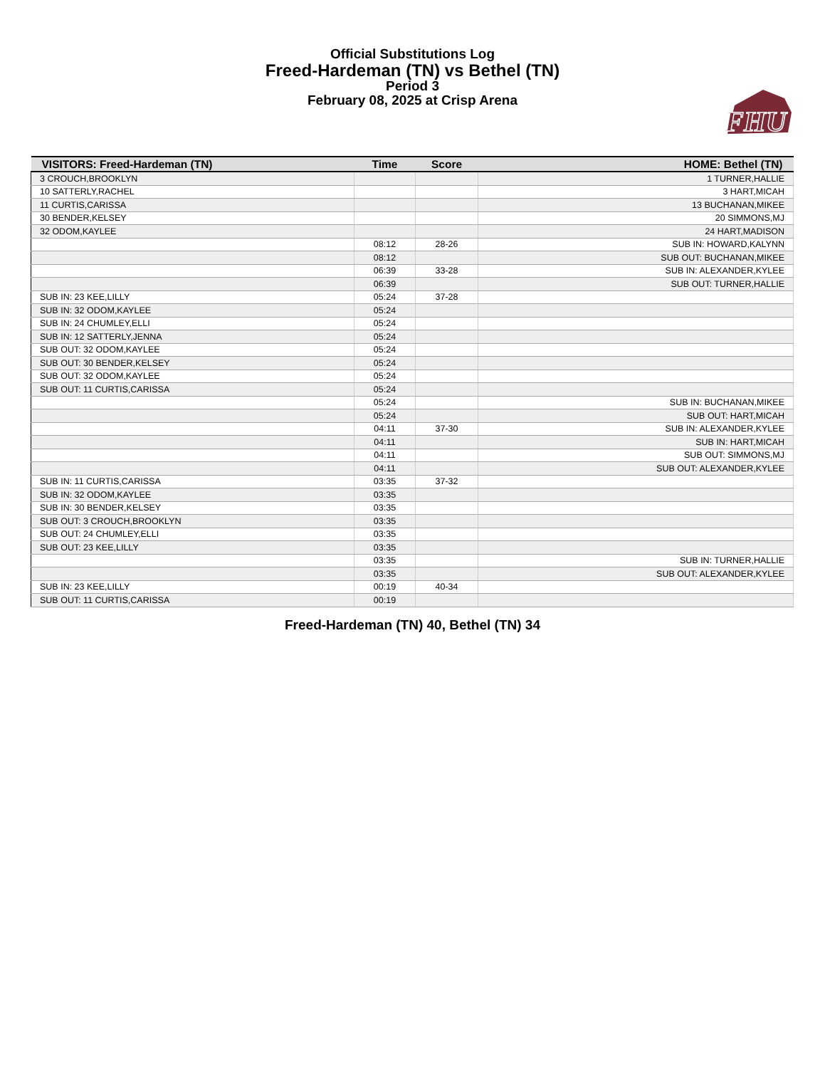FHU
Official Substitutions Log
Freed-Hardeman (TN) vs Bethel (TN)
Period 3
February 08, 2025 at Crisp Arena
| VISITORS: Freed-Hardeman (TN) | Time | Score | HOME: Bethel (TN) |
| --- | --- | --- | --- |
| 3 CROUCH,BROOKLYN | | | 1 TURNER,HALLIE |
| 10 SATTERLY,RACHEL | | | 3 HART,MICAH |
| 11 CURTIS,CARISSA | | | 13 BUCHANAN,MIKEE |
| 30 BENDER,KELSEY | | | 20 SIMMONS,MJ |
| 32 ODOM,KAYLEE | | | 24 HART,MADISON |
| | 08:12 | 28-26 | SUB IN: HOWARD,KALYNN |
| | 08:12 | | SUB OUT: BUCHANAN,MIKEE |
| | 06:39 | 33-28 | SUB IN: ALEXANDER,KYLEE |
| | 06:39 | | SUB OUT: TURNER,HALLIE |
| SUB IN: 23 KEE,LILLY | 05:24 | 37-28 | |
| SUB IN: 32 ODOM,KAYLEE | 05:24 | | |
| SUB IN: 24 CHUMLEY,ELLI | 05:24 | | |
| SUB IN: 12 SATTERLY,JENNA | 05:24 | | |
| SUB OUT: 32 ODOM,KAYLEE | 05:24 | | |
| SUB OUT: 30 BENDER,KELSEY | 05:24 | | |
| SUB OUT: 32 ODOM,KAYLEE | 05:24 | | |
| SUB OUT: 11 CURTIS,CARISSA | 05:24 | | |
| | 05:24 | | SUB IN: BUCHANAN,MIKEE |
| | 05:24 | | SUB OUT: HART,MICAH |
| | 04:11 | 37-30 | SUB IN: ALEXANDER,KYLEE |
| | 04:11 | | SUB IN: HART,MICAH |
| | 04:11 | | SUB OUT: SIMMONS,MJ |
| | 04:11 | | SUB OUT: ALEXANDER,KYLEE |
| SUB IN: 11 CURTIS,CARISSA | 03:35 | 37-32 | |
| SUB IN: 32 ODOM,KAYLEE | 03:35 | | |
| SUB IN: 30 BENDER,KELSEY | 03:35 | | |
| SUB OUT: 3 CROUCH,BROOKLYN | 03:35 | | |
| SUB OUT: 24 CHUMLEY,ELLI | 03:35 | | |
| SUB OUT: 23 KEE,LILLY | 03:35 | | |
| | 03:35 | | SUB IN: TURNER,HALLIE |
| | 03:35 | | SUB OUT: ALEXANDER,KYLEE |
| SUB IN: 23 KEE,LILLY | 00:19 | 40-34 | |
| SUB OUT: 11 CURTIS,CARISSA | 00:19 | | |
Freed-Hardeman (TN) 40, Bethel (TN) 34